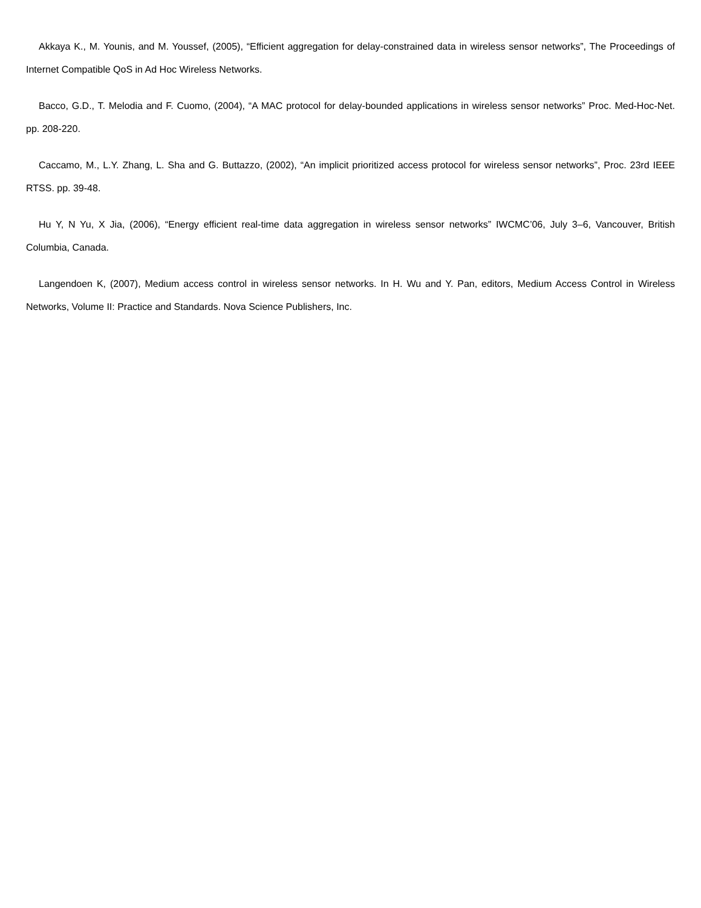Akkaya K., M. Younis, and M. Youssef, (2005), “Efficient aggregation for delay-constrained data in wireless sensor networks”, The Proceedings of Internet Compatible QoS in Ad Hoc Wireless Networks.
Bacco, G.D., T. Melodia and F. Cuomo, (2004), “A MAC protocol for delay-bounded applications in wireless sensor networks” Proc. Med-Hoc-Net. pp. 208-220.
Caccamo, M., L.Y. Zhang, L. Sha and G. Buttazzo, (2002), “An implicit prioritized access protocol for wireless sensor networks”, Proc. 23rd IEEE RTSS. pp. 39-48.
Hu Y, N Yu, X Jia, (2006), “Energy efficient real-time data aggregation in wireless sensor networks” IWCMC’06, July 3–6, Vancouver, British Columbia, Canada.
Langendoen K, (2007), Medium access control in wireless sensor networks. In H. Wu and Y. Pan, editors, Medium Access Control in Wireless Networks, Volume II: Practice and Standards. Nova Science Publishers, Inc.